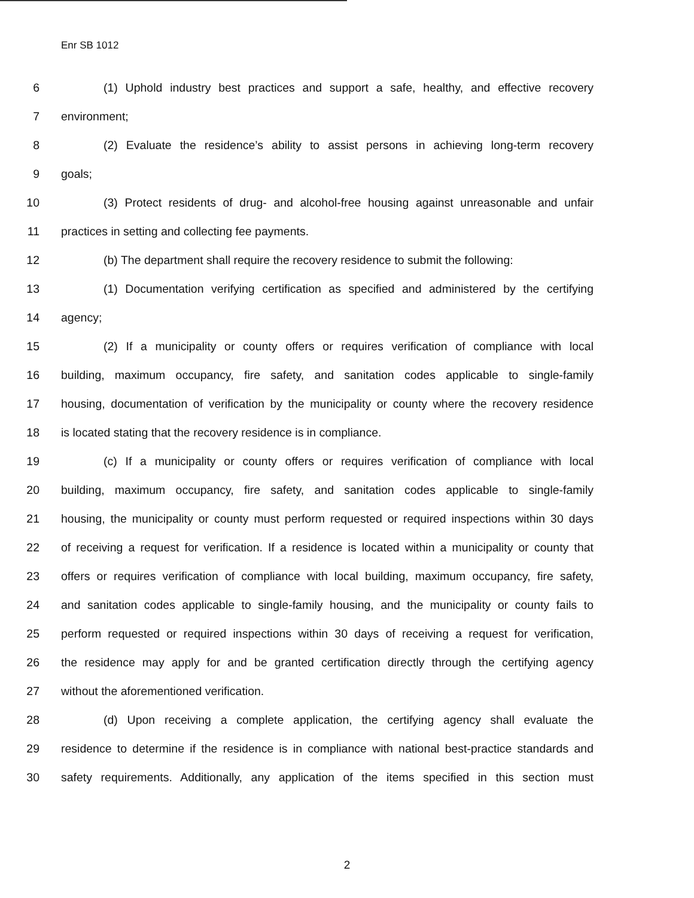Enr SB 1012
6 (1) Uphold industry best practices and support a safe, healthy, and effective recovery
7 environment;
8 (2) Evaluate the residence’s ability to assist persons in achieving long-term recovery
9 goals;
10 (3) Protect residents of drug- and alcohol-free housing against unreasonable and unfair
11 practices in setting and collecting fee payments.
12 (b) The department shall require the recovery residence to submit the following:
13 (1) Documentation verifying certification as specified and administered by the certifying
14 agency;
15 (2) If a municipality or county offers or requires verification of compliance with local
16 building, maximum occupancy, fire safety, and sanitation codes applicable to single-family
17 housing, documentation of verification by the municipality or county where the recovery residence
18 is located stating that the recovery residence is in compliance.
19 (c) If a municipality or county offers or requires verification of compliance with local
20 building, maximum occupancy, fire safety, and sanitation codes applicable to single-family
21 housing, the municipality or county must perform requested or required inspections within 30 days
22 of receiving a request for verification. If a residence is located within a municipality or county that
23 offers or requires verification of compliance with local building, maximum occupancy, fire safety,
24 and sanitation codes applicable to single-family housing, and the municipality or county fails to
25 perform requested or required inspections within 30 days of receiving a request for verification,
26 the residence may apply for and be granted certification directly through the certifying agency
27 without the aforementioned verification.
28 (d) Upon receiving a complete application, the certifying agency shall evaluate the
29 residence to determine if the residence is in compliance with national best-practice standards and
30 safety requirements. Additionally, any application of the items specified in this section must
2